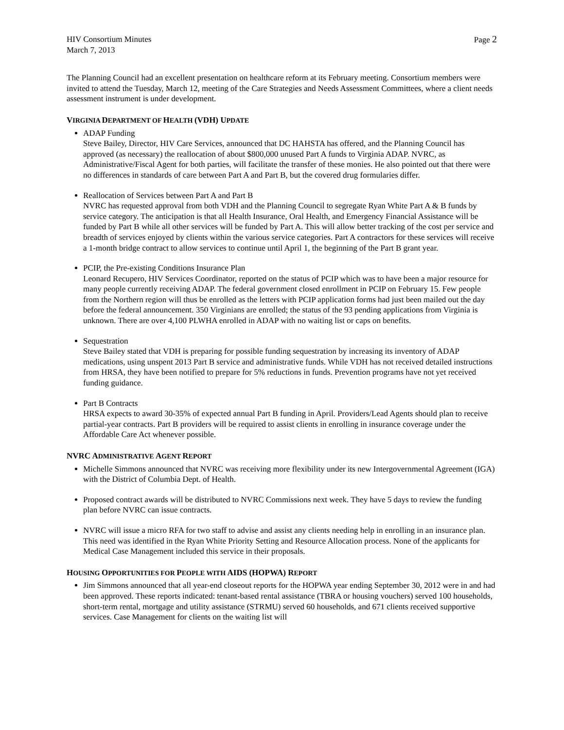HIV Consortium Minutes
March 7, 2013
Page 2
The Planning Council had an excellent presentation on healthcare reform at its February meeting. Consortium members were invited to attend the Tuesday, March 12, meeting of the Care Strategies and Needs Assessment Committees, where a client needs assessment instrument is under development.
VIRGINIA DEPARTMENT OF HEALTH (VDH) UPDATE
ADAP Funding
Steve Bailey, Director, HIV Care Services, announced that DC HAHSTA has offered, and the Planning Council has approved (as necessary) the reallocation of about $800,000 unused Part A funds to Virginia ADAP. NVRC, as Administrative/Fiscal Agent for both parties, will facilitate the transfer of these monies. He also pointed out that there were no differences in standards of care between Part A and Part B, but the covered drug formularies differ.
Reallocation of Services between Part A and Part B
NVRC has requested approval from both VDH and the Planning Council to segregate Ryan White Part A & B funds by service category. The anticipation is that all Health Insurance, Oral Health, and Emergency Financial Assistance will be funded by Part B while all other services will be funded by Part A. This will allow better tracking of the cost per service and breadth of services enjoyed by clients within the various service categories. Part A contractors for these services will receive a 1-month bridge contract to allow services to continue until April 1, the beginning of the Part B grant year.
PCIP, the Pre-existing Conditions Insurance Plan
Leonard Recupero, HIV Services Coordinator, reported on the status of PCIP which was to have been a major resource for many people currently receiving ADAP. The federal government closed enrollment in PCIP on February 15. Few people from the Northern region will thus be enrolled as the letters with PCIP application forms had just been mailed out the day before the federal announcement. 350 Virginians are enrolled; the status of the 93 pending applications from Virginia is unknown. There are over 4,100 PLWHA enrolled in ADAP with no waiting list or caps on benefits.
Sequestration
Steve Bailey stated that VDH is preparing for possible funding sequestration by increasing its inventory of ADAP medications, using unspent 2013 Part B service and administrative funds. While VDH has not received detailed instructions from HRSA, they have been notified to prepare for 5% reductions in funds. Prevention programs have not yet received funding guidance.
Part B Contracts
HRSA expects to award 30-35% of expected annual Part B funding in April. Providers/Lead Agents should plan to receive partial-year contracts. Part B providers will be required to assist clients in enrolling in insurance coverage under the Affordable Care Act whenever possible.
NVRC ADMINISTRATIVE AGENT REPORT
Michelle Simmons announced that NVRC was receiving more flexibility under its new Intergovernmental Agreement (IGA) with the District of Columbia Dept. of Health.
Proposed contract awards will be distributed to NVRC Commissions next week. They have 5 days to review the funding plan before NVRC can issue contracts.
NVRC will issue a micro RFA for two staff to advise and assist any clients needing help in enrolling in an insurance plan. This need was identified in the Ryan White Priority Setting and Resource Allocation process. None of the applicants for Medical Case Management included this service in their proposals.
HOUSING OPPORTUNITIES FOR PEOPLE WITH AIDS (HOPWA) REPORT
Jim Simmons announced that all year-end closeout reports for the HOPWA year ending September 30, 2012 were in and had been approved. These reports indicated: tenant-based rental assistance (TBRA or housing vouchers) served 100 households, short-term rental, mortgage and utility assistance (STRMU) served 60 households, and 671 clients received supportive services. Case Management for clients on the waiting list will